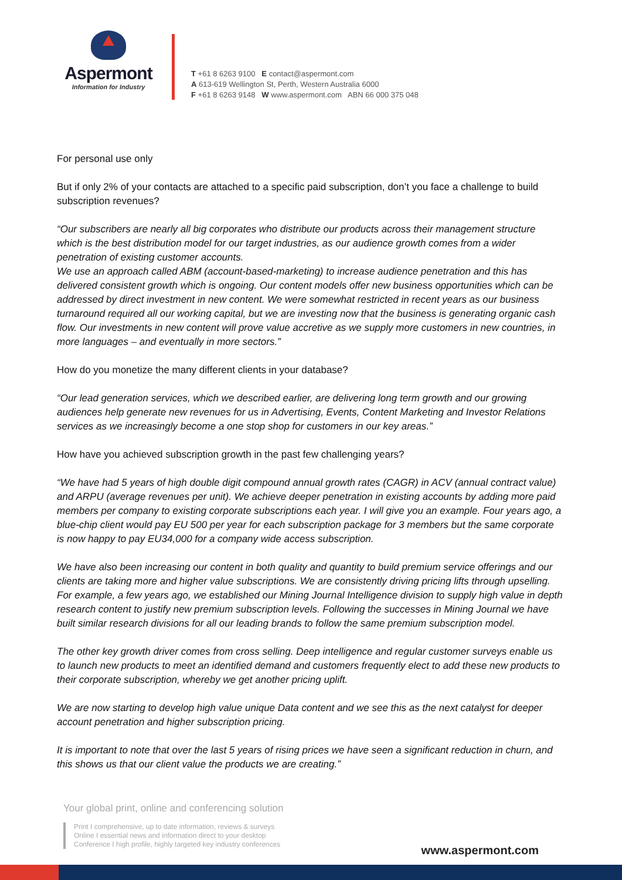Aspermont
Information for Industry
T +61 8 6263 9100 E contact@aspermont.com
A 613-619 Wellington St, Perth, Western Australia 6000
F +61 8 6263 9148 W www.aspermont.com ABN 66 000 375 048
For personal use only
But if only 2% of your contacts are attached to a specific paid subscription, don’t you face a challenge to build subscription revenues?
“Our subscribers are nearly all big corporates who distribute our products across their management structure which is the best distribution model for our target industries, as our audience growth comes from a wider penetration of existing customer accounts.
We use an approach called ABM (account-based-marketing) to increase audience penetration and this has delivered consistent growth which is ongoing. Our content models offer new business opportunities which can be addressed by direct investment in new content. We were somewhat restricted in recent years as our business turnaround required all our working capital, but we are investing now that the business is generating organic cash flow. Our investments in new content will prove value accretive as we supply more customers in new countries, in more languages – and eventually in more sectors.”
How do you monetize the many different clients in your database?
“Our lead generation services, which we described earlier, are delivering long term growth and our growing audiences help generate new revenues for us in Advertising, Events, Content Marketing and Investor Relations services as we increasingly become a one stop shop for customers in our key areas.”
How have you achieved subscription growth in the past few challenging years?
“We have had 5 years of high double digit compound annual growth rates (CAGR) in ACV (annual contract value) and ARPU (average revenues per unit). We achieve deeper penetration in existing accounts by adding more paid members per company to existing corporate subscriptions each year. I will give you an example. Four years ago, a blue-chip client would pay EU 500 per year for each subscription package for 3 members but the same corporate is now happy to pay EU34,000 for a company wide access subscription.
We have also been increasing our content in both quality and quantity to build premium service offerings and our clients are taking more and higher value subscriptions. We are consistently driving pricing lifts through upselling. For example, a few years ago, we established our Mining Journal Intelligence division to supply high value in depth research content to justify new premium subscription levels. Following the successes in Mining Journal we have built similar research divisions for all our leading brands to follow the same premium subscription model.
The other key growth driver comes from cross selling. Deep intelligence and regular customer surveys enable us to launch new products to meet an identified demand and customers frequently elect to add these new products to their corporate subscription, whereby we get another pricing uplift.
We are now starting to develop high value unique Data content and we see this as the next catalyst for deeper account penetration and higher subscription pricing.
It is important to note that over the last 5 years of rising prices we have seen a significant reduction in churn, and this shows us that our client value the products we are creating.”
Your global print, online and conferencing solution
Print I comprehensive, up to date information, reviews & surveys
Online I essential news and information direct to your desktop
Conference I high profile, highly targeted key industry conferences
www.aspermont.com